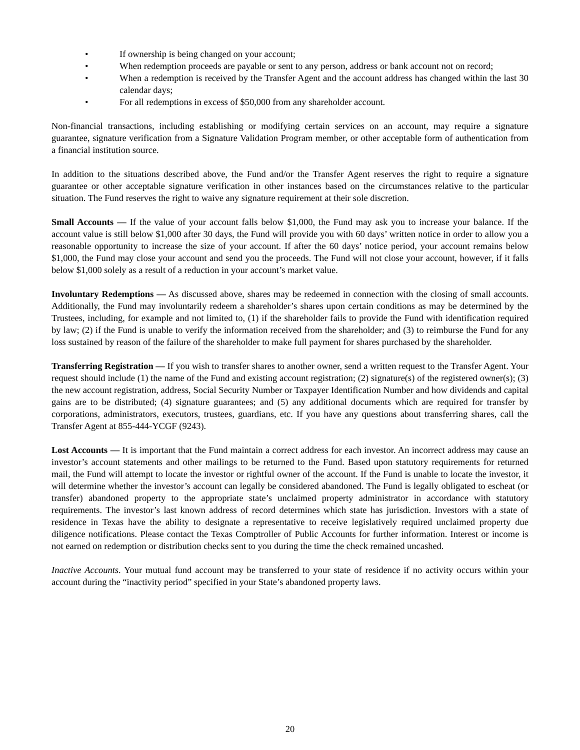• If ownership is being changed on your account;
• When redemption proceeds are payable or sent to any person, address or bank account not on record;
• When a redemption is received by the Transfer Agent and the account address has changed within the last 30 calendar days;
• For all redemptions in excess of $50,000 from any shareholder account.
Non-financial transactions, including establishing or modifying certain services on an account, may require a signature guarantee, signature verification from a Signature Validation Program member, or other acceptable form of authentication from a financial institution source.
In addition to the situations described above, the Fund and/or the Transfer Agent reserves the right to require a signature guarantee or other acceptable signature verification in other instances based on the circumstances relative to the particular situation. The Fund reserves the right to waive any signature requirement at their sole discretion.
Small Accounts — If the value of your account falls below $1,000, the Fund may ask you to increase your balance. If the account value is still below $1,000 after 30 days, the Fund will provide you with 60 days’ written notice in order to allow you a reasonable opportunity to increase the size of your account. If after the 60 days’ notice period, your account remains below $1,000, the Fund may close your account and send you the proceeds. The Fund will not close your account, however, if it falls below $1,000 solely as a result of a reduction in your account’s market value.
Involuntary Redemptions — As discussed above, shares may be redeemed in connection with the closing of small accounts. Additionally, the Fund may involuntarily redeem a shareholder’s shares upon certain conditions as may be determined by the Trustees, including, for example and not limited to, (1) if the shareholder fails to provide the Fund with identification required by law; (2) if the Fund is unable to verify the information received from the shareholder; and (3) to reimburse the Fund for any loss sustained by reason of the failure of the shareholder to make full payment for shares purchased by the shareholder.
Transferring Registration — If you wish to transfer shares to another owner, send a written request to the Transfer Agent. Your request should include (1) the name of the Fund and existing account registration; (2) signature(s) of the registered owner(s); (3) the new account registration, address, Social Security Number or Taxpayer Identification Number and how dividends and capital gains are to be distributed; (4) signature guarantees; and (5) any additional documents which are required for transfer by corporations, administrators, executors, trustees, guardians, etc. If you have any questions about transferring shares, call the Transfer Agent at 855-444-YCGF (9243).
Lost Accounts — It is important that the Fund maintain a correct address for each investor. An incorrect address may cause an investor’s account statements and other mailings to be returned to the Fund. Based upon statutory requirements for returned mail, the Fund will attempt to locate the investor or rightful owner of the account. If the Fund is unable to locate the investor, it will determine whether the investor’s account can legally be considered abandoned. The Fund is legally obligated to escheat (or transfer) abandoned property to the appropriate state’s unclaimed property administrator in accordance with statutory requirements. The investor’s last known address of record determines which state has jurisdiction. Investors with a state of residence in Texas have the ability to designate a representative to receive legislatively required unclaimed property due diligence notifications. Please contact the Texas Comptroller of Public Accounts for further information. Interest or income is not earned on redemption or distribution checks sent to you during the time the check remained uncashed.
Inactive Accounts. Your mutual fund account may be transferred to your state of residence if no activity occurs within your account during the “inactivity period” specified in your State’s abandoned property laws.
20